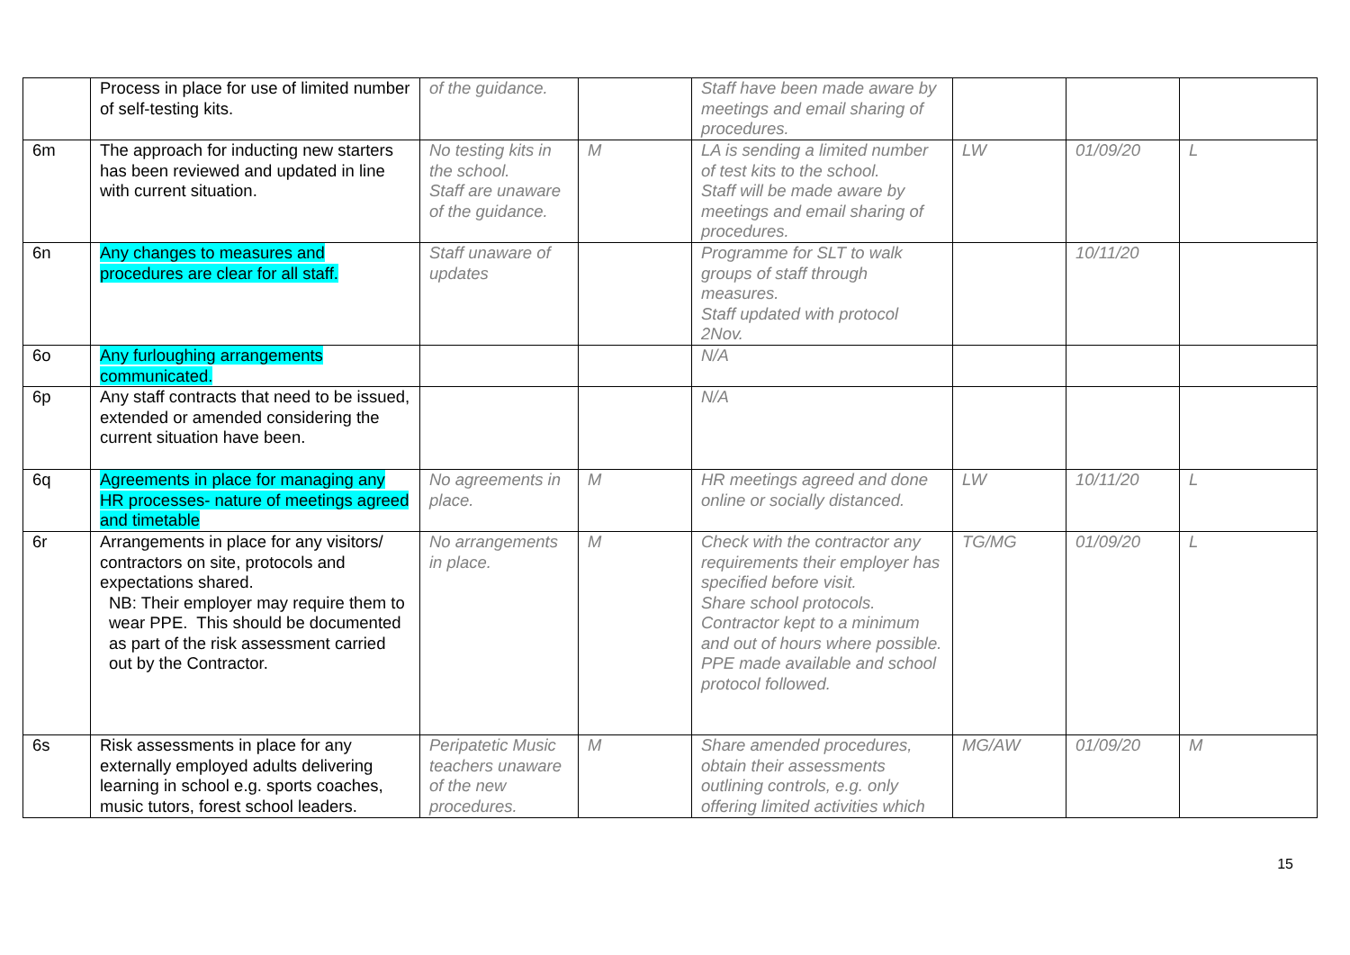| | Process in place for use of limited number of self-testing kits. | of the guidance. | | Staff have been made aware by meetings and email sharing of procedures. | | | |
| 6m | The approach for inducting new starters has been reviewed and updated in line with current situation. | No testing kits in the school. Staff are unaware of the guidance. | M | LA is sending a limited number of test kits to the school. Staff will be made aware by meetings and email sharing of procedures. | LW | 01/09/20 | L |
| 6n | Any changes to measures and procedures are clear for all staff. | Staff unaware of updates | | Programme for SLT to walk groups of staff through measures. Staff updated with protocol 2Nov. | | 10/11/20 | |
| 6o | Any furloughing arrangements communicated. | | | N/A | | | |
| 6p | Any staff contracts that need to be issued, extended or amended considering the current situation have been. | | | N/A | | | |
| 6q | Agreements in place for managing any HR processes- nature of meetings agreed and timetable | No agreements in place. | M | HR meetings agreed and done online or socially distanced. | LW | 10/11/20 | L |
| 6r | Arrangements in place for any visitors/ contractors on site, protocols and expectations shared. NB: Their employer may require them to wear PPE. This should be documented as part of the risk assessment carried out by the Contractor. | No arrangements in place. | M | Check with the contractor any requirements their employer has specified before visit. Share school protocols. Contractor kept to a minimum and out of hours where possible. PPE made available and school protocol followed. | TG/MG | 01/09/20 | L |
| 6s | Risk assessments in place for any externally employed adults delivering learning in school e.g. sports coaches, music tutors, forest school leaders. | Peripatetic Music teachers unaware of the new procedures. | M | Share amended procedures, obtain their assessments outlining controls, e.g. only offering limited activities which | MG/AW | 01/09/20 | M |
15